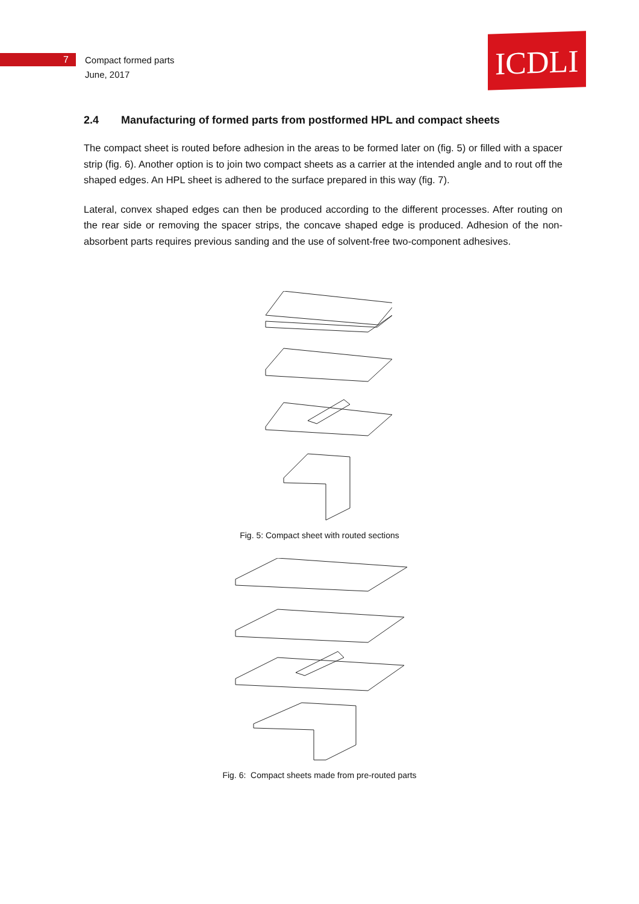7
Compact formed parts
June, 2017
ICDLI
2.4 Manufacturing of formed parts from postformed HPL and compact sheets
The compact sheet is routed before adhesion in the areas to be formed later on (fig. 5) or filled with a spacer strip (fig. 6). Another option is to join two compact sheets as a carrier at the intended angle and to rout off the shaped edges. An HPL sheet is adhered to the surface prepared in this way (fig. 7).
Lateral, convex shaped edges can then be produced according to the different processes. After routing on the rear side or removing the spacer strips, the concave shaped edge is produced. Adhesion of the non-absorbent parts requires previous sanding and the use of solvent-free two-component adhesives.
Fig. 5: Compact sheet with routed sections
Fig. 6: Compact sheets made from pre-routed parts